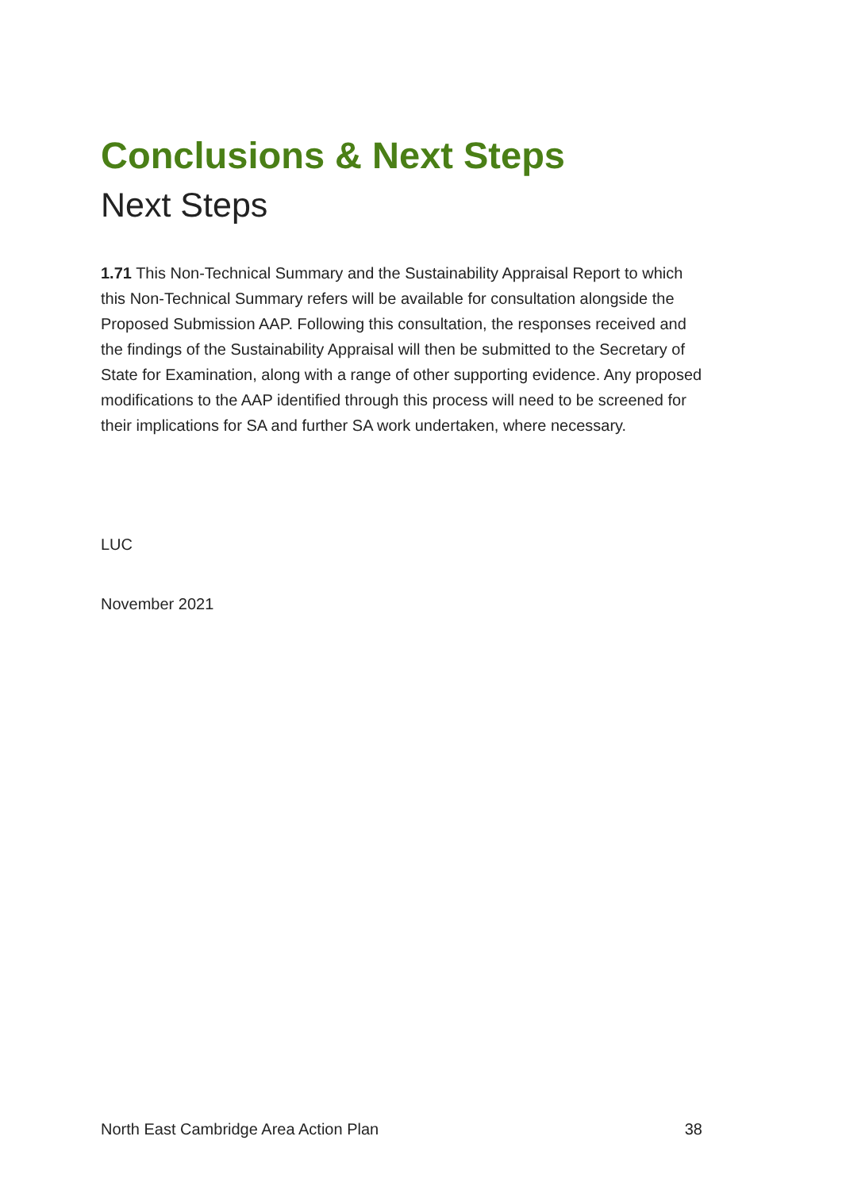Conclusions & Next Steps
Next Steps
1.71 This Non-Technical Summary and the Sustainability Appraisal Report to which this Non-Technical Summary refers will be available for consultation alongside the Proposed Submission AAP. Following this consultation, the responses received and the findings of the Sustainability Appraisal will then be submitted to the Secretary of State for Examination, along with a range of other supporting evidence. Any proposed modifications to the AAP identified through this process will need to be screened for their implications for SA and further SA work undertaken, where necessary.
LUC
November 2021
North East Cambridge Area Action Plan 38